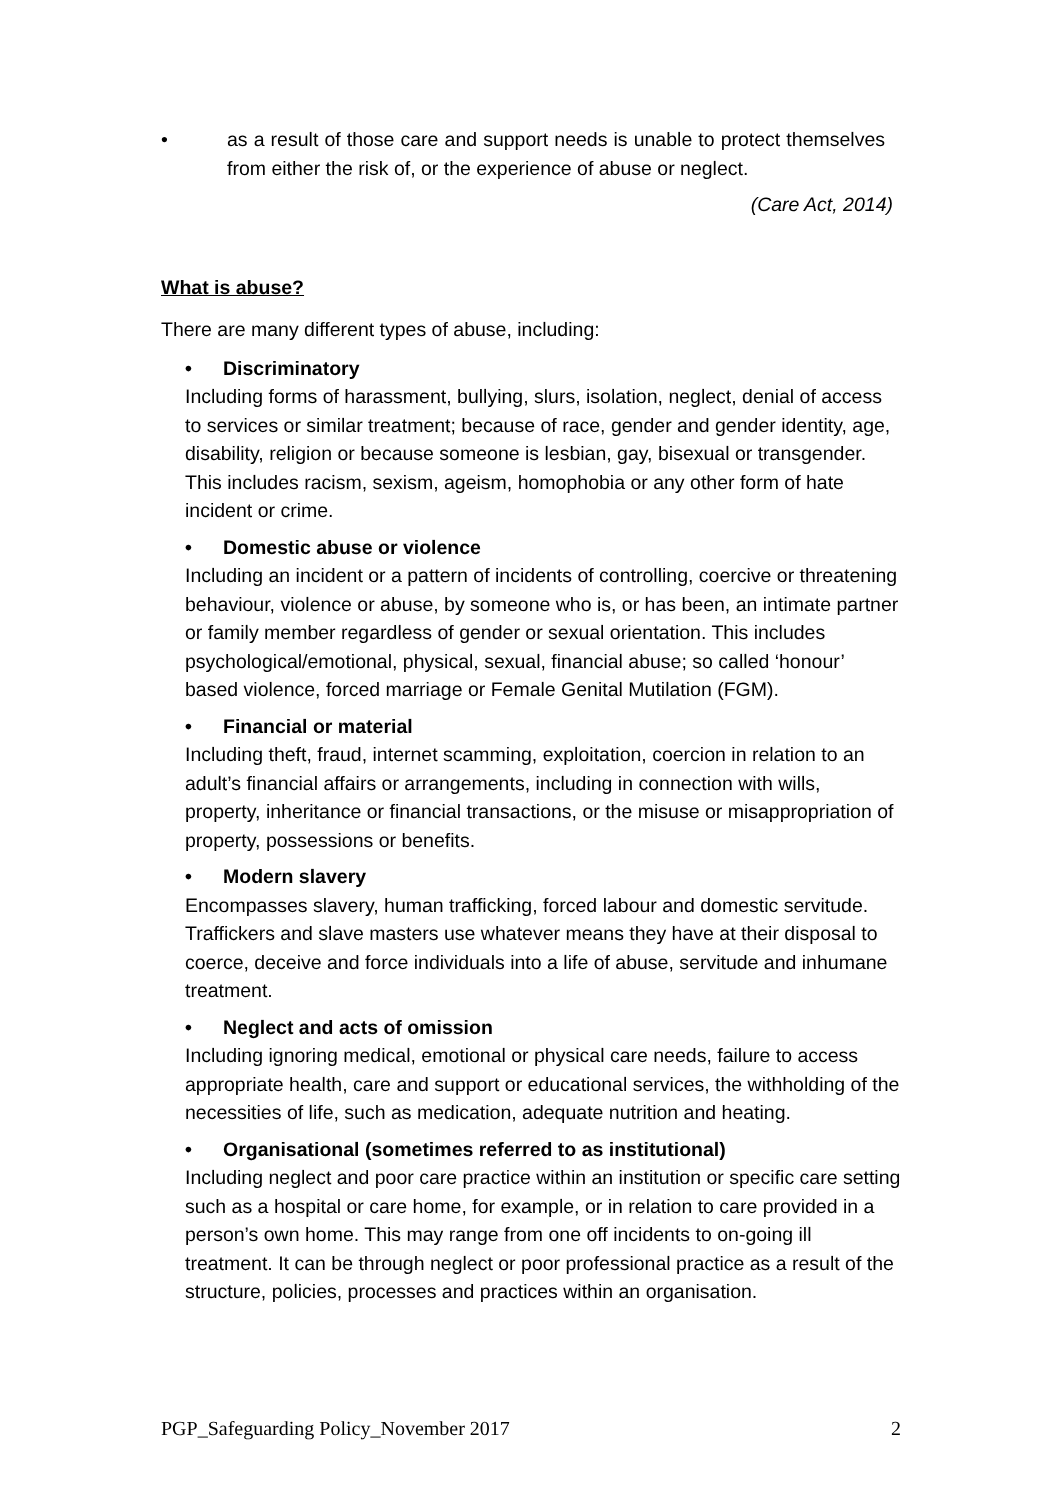• as a result of those care and support needs is unable to protect themselves from either the risk of, or the experience of abuse or neglect.
(Care Act, 2014)
What is abuse?
There are many different types of abuse, including:
• Discriminatory
Including forms of harassment, bullying, slurs, isolation, neglect, denial of access to services or similar treatment; because of race, gender and gender identity, age, disability, religion or because someone is lesbian, gay, bisexual or transgender. This includes racism, sexism, ageism, homophobia or any other form of hate incident or crime.
• Domestic abuse or violence
Including an incident or a pattern of incidents of controlling, coercive or threatening behaviour, violence or abuse, by someone who is, or has been, an intimate partner or family member regardless of gender or sexual orientation. This includes psychological/emotional, physical, sexual, financial abuse; so called ‘honour’ based violence, forced marriage or Female Genital Mutilation (FGM).
• Financial or material
Including theft, fraud, internet scamming, exploitation, coercion in relation to an adult’s financial affairs or arrangements, including in connection with wills, property, inheritance or financial transactions, or the misuse or misappropriation of property, possessions or benefits.
• Modern slavery
Encompasses slavery, human trafficking, forced labour and domestic servitude. Traffickers and slave masters use whatever means they have at their disposal to coerce, deceive and force individuals into a life of abuse, servitude and inhumane treatment.
• Neglect and acts of omission
Including ignoring medical, emotional or physical care needs, failure to access appropriate health, care and support or educational services, the withholding of the necessities of life, such as medication, adequate nutrition and heating.
• Organisational (sometimes referred to as institutional)
Including neglect and poor care practice within an institution or specific care setting such as a hospital or care home, for example, or in relation to care provided in a person’s own home. This may range from one off incidents to on-going ill treatment. It can be through neglect or poor professional practice as a result of the structure, policies, processes and practices within an organisation.
PGP_Safeguarding Policy_November 2017 2